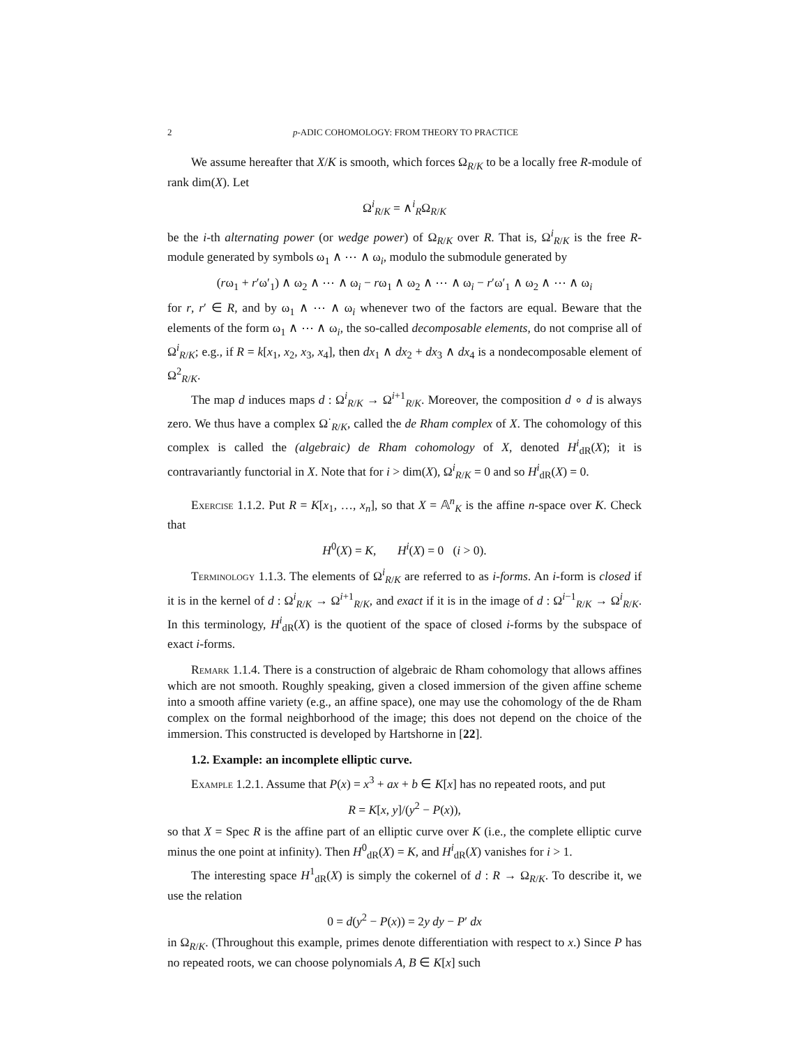2 p-ADIC COHOMOLOGY: FROM THEORY TO PRACTICE
We assume hereafter that X/K is smooth, which forces Ω<sub>R/K</sub> to be a locally free R-module of rank dim(X). Let
Ω<sup>i</sup><sub>R/K</sub> = ∧<sup>i</sup><sub>R</sub>Ω<sub>R/K</sub>
be the i-th alternating power (or wedge power) of Ω<sub>R/K</sub> over R. That is, Ω<sup>i</sup><sub>R/K</sub> is the free R-module generated by symbols ω<sub>1</sub> ∧ ⋯ ∧ ω<sub>i</sub>, modulo the submodule generated by
(rω<sub>1</sub> + r′ω′<sub>1</sub>) ∧ ω<sub>2</sub> ∧ ⋯ ∧ ω<sub>i</sub> − rω<sub>1</sub> ∧ ω<sub>2</sub> ∧ ⋯ ∧ ω<sub>i</sub> − r′ω′<sub>1</sub> ∧ ω<sub>2</sub> ∧ ⋯ ∧ ω<sub>i</sub>
for r, r′ ∈ R, and by ω<sub>1</sub> ∧ ⋯ ∧ ω<sub>i</sub> whenever two of the factors are equal. Beware that the elements of the form ω<sub>1</sub> ∧ ⋯ ∧ ω<sub>i</sub>, the so-called decomposable elements, do not comprise all of Ω<sup>i</sup><sub>R/K</sub>; e.g., if R = k[x<sub>1</sub>, x<sub>2</sub>, x<sub>3</sub>, x<sub>4</sub>], then dx<sub>1</sub> ∧ dx<sub>2</sub> + dx<sub>3</sub> ∧ dx<sub>4</sub> is a nondecomposable element of Ω<sup>2</sup><sub>R/K</sub>.
The map d induces maps d : Ω<sup>i</sup><sub>R/K</sub> → Ω<sup>i+1</sup><sub>R/K</sub>. Moreover, the composition d ∘ d is always zero. We thus have a complex Ω<sup>·</sup><sub>R/K</sub>, called the de Rham complex of X. The cohomology of this complex is called the (algebraic) de Rham cohomology of X, denoted H<sup>i</sup><sub>dR</sub>(X); it is contravariantly functorial in X. Note that for i > dim(X), Ω<sup>i</sup><sub>R/K</sub> = 0 and so H<sup>i</sup><sub>dR</sub>(X) = 0.
Exercise 1.1.2. Put R = K[x<sub>1</sub>, …, x<sub>n</sub>], so that X = 𝔸<sup>n</sup><sub>K</sub> is the affine n-space over K. Check that
H<sup>0</sup>(X) = K, H<sup>i</sup>(X) = 0 (i > 0).
Terminology 1.1.3. The elements of Ω<sup>i</sup><sub>R/K</sub> are referred to as i-forms. An i-form is closed if it is in the kernel of d : Ω<sup>i</sup><sub>R/K</sub> → Ω<sup>i+1</sup><sub>R/K</sub>, and exact if it is in the image of d : Ω<sup>i−1</sup><sub>R/K</sub> → Ω<sup>i</sup><sub>R/K</sub>. In this terminology, H<sup>i</sup><sub>dR</sub>(X) is the quotient of the space of closed i-forms by the subspace of exact i-forms.
Remark 1.1.4. There is a construction of algebraic de Rham cohomology that allows affines which are not smooth. Roughly speaking, given a closed immersion of the given affine scheme into a smooth affine variety (e.g., an affine space), one may use the cohomology of the de Rham complex on the formal neighborhood of the image; this does not depend on the choice of the immersion. This constructed is developed by Hartshorne in [22].
1.2. Example: an incomplete elliptic curve.
Example 1.2.1. Assume that P(x) = x<sup>3</sup> + ax + b ∈ K[x] has no repeated roots, and put
R = K[x, y]/(y<sup>2</sup> − P(x)),
so that X = Spec R is the affine part of an elliptic curve over K (i.e., the complete elliptic curve minus the one point at infinity). Then H<sup>0</sup><sub>dR</sub>(X) = K, and H<sup>i</sup><sub>dR</sub>(X) vanishes for i > 1.
The interesting space H<sup>1</sup><sub>dR</sub>(X) is simply the cokernel of d : R → Ω<sub>R/K</sub>. To describe it, we use the relation
0 = d(y<sup>2</sup> − P(x)) = 2y dy − P′ dx
in Ω<sub>R/K</sub>. (Throughout this example, primes denote differentiation with respect to x.) Since P has no repeated roots, we can choose polynomials A, B ∈ K[x] such